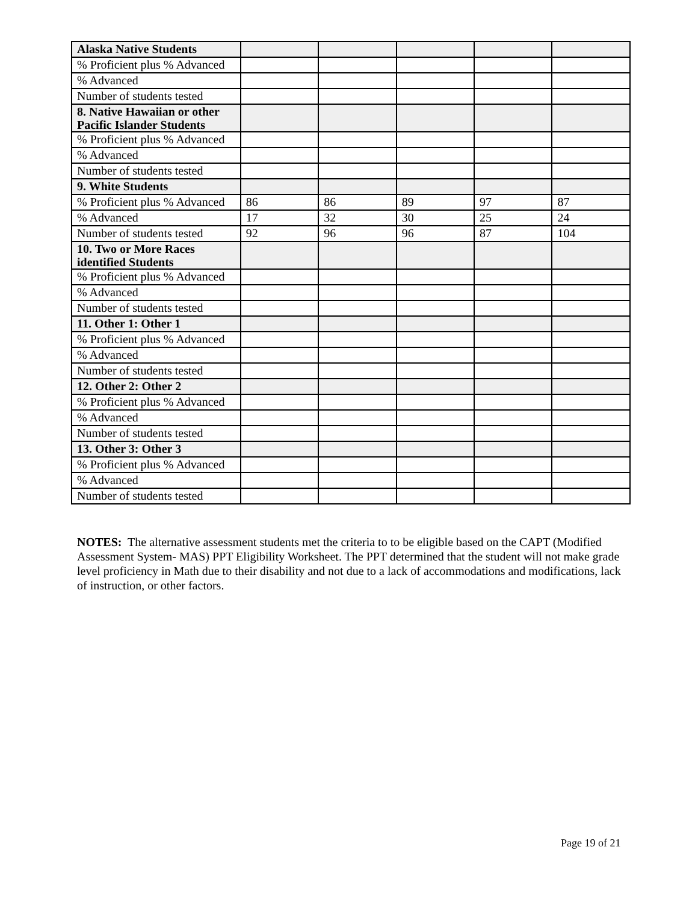| Alaska Native Students | | | | | |
| % Proficient plus % Advanced | | | | | |
| % Advanced | | | | | |
| Number of students tested | | | | | |
| 8. Native Hawaiian or other Pacific Islander Students | | | | | |
| % Proficient plus % Advanced | | | | | |
| % Advanced | | | | | |
| Number of students tested | | | | | |
| 9. White Students | | | | | |
| % Proficient plus % Advanced | 86 | 86 | 89 | 97 | 87 |
| % Advanced | 17 | 32 | 30 | 25 | 24 |
| Number of students tested | 92 | 96 | 96 | 87 | 104 |
| 10. Two or More Races identified Students | | | | | |
| % Proficient plus % Advanced | | | | | |
| % Advanced | | | | | |
| Number of students tested | | | | | |
| 11. Other 1: Other 1 | | | | | |
| % Proficient plus % Advanced | | | | | |
| % Advanced | | | | | |
| Number of students tested | | | | | |
| 12. Other 2: Other 2 | | | | | |
| % Proficient plus % Advanced | | | | | |
| % Advanced | | | | | |
| Number of students tested | | | | | |
| 13. Other 3: Other 3 | | | | | |
| % Proficient plus % Advanced | | | | | |
| % Advanced | | | | | |
| Number of students tested | | | | | |
NOTES: The alternative assessment students met the criteria to to be eligible based on the CAPT (Modified Assessment System- MAS) PPT Eligibility Worksheet. The PPT determined that the student will not make grade level proficiency in Math due to their disability and not due to a lack of accommodations and modifications, lack of instruction, or other factors.
Page 19 of 21